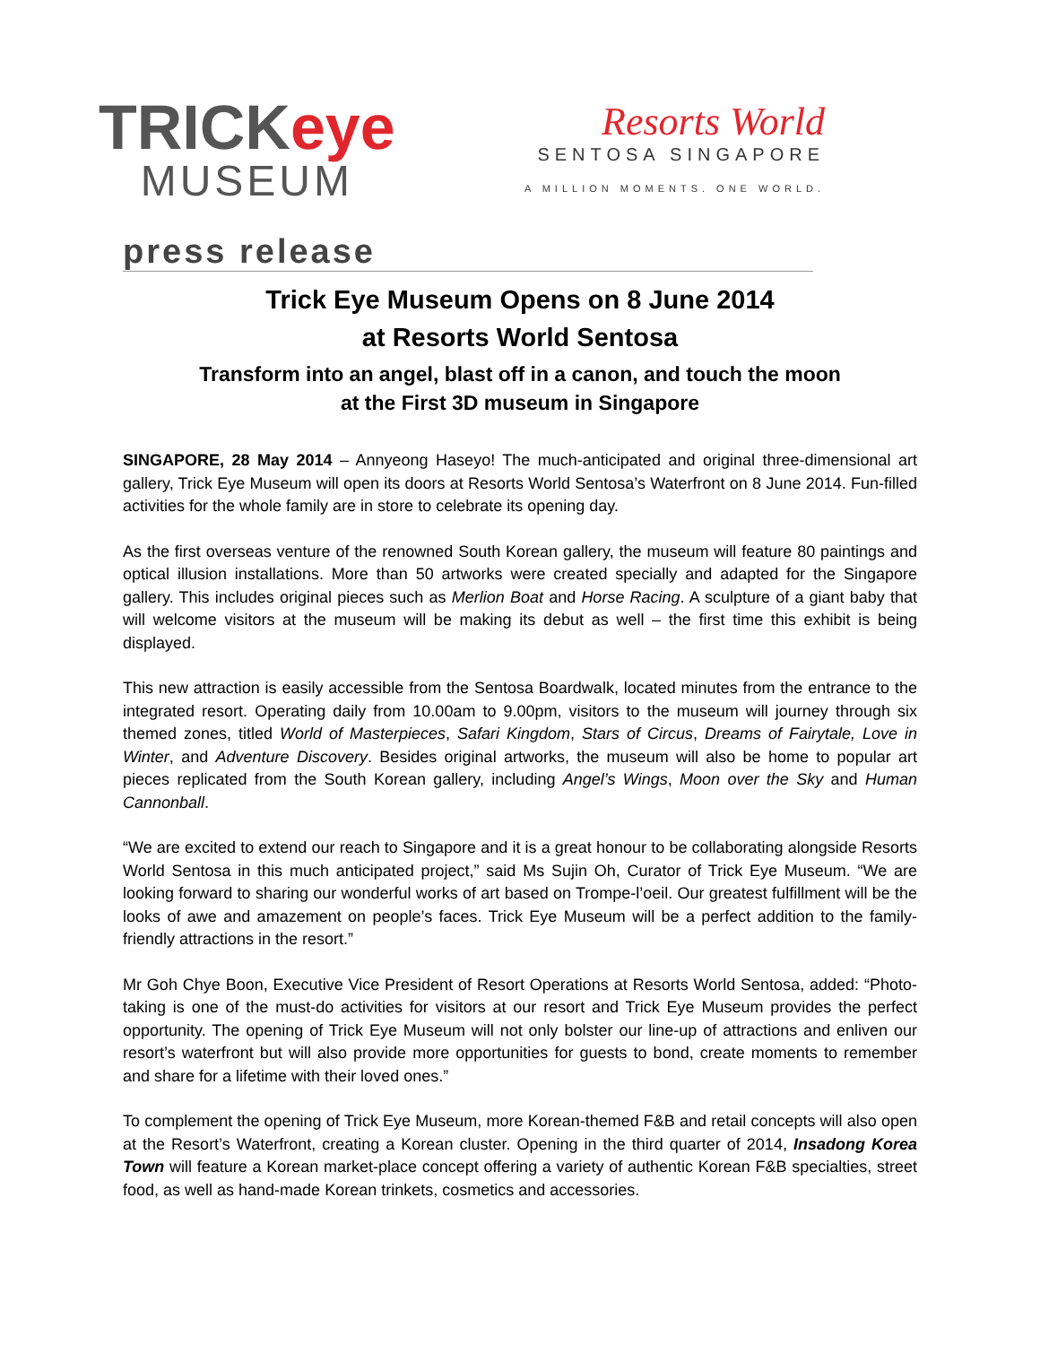TRICKeye
MUSEUM
Resorts World
SENTOSA SINGAPORE
A MILLION MOMENTS. ONE WORLD.
press release
Trick Eye Museum Opens on 8 June 2014
at Resorts World Sentosa
Transform into an angel, blast off in a canon, and touch the moon
at the First 3D museum in Singapore
SINGAPORE, 28 May 2014 – Annyeong Haseyo! The much-anticipated and original three-dimensional art gallery, Trick Eye Museum will open its doors at Resorts World Sentosa’s Waterfront on 8 June 2014. Fun-filled activities for the whole family are in store to celebrate its opening day.
As the first overseas venture of the renowned South Korean gallery, the museum will feature 80 paintings and optical illusion installations. More than 50 artworks were created specially and adapted for the Singapore gallery. This includes original pieces such as Merlion Boat and Horse Racing. A sculpture of a giant baby that will welcome visitors at the museum will be making its debut as well – the first time this exhibit is being displayed.
This new attraction is easily accessible from the Sentosa Boardwalk, located minutes from the entrance to the integrated resort. Operating daily from 10.00am to 9.00pm, visitors to the museum will journey through six themed zones, titled World of Masterpieces, Safari Kingdom, Stars of Circus, Dreams of Fairytale, Love in Winter, and Adventure Discovery. Besides original artworks, the museum will also be home to popular art pieces replicated from the South Korean gallery, including Angel’s Wings, Moon over the Sky and Human Cannonball.
“We are excited to extend our reach to Singapore and it is a great honour to be collaborating alongside Resorts World Sentosa in this much anticipated project,” said Ms Sujin Oh, Curator of Trick Eye Museum. “We are looking forward to sharing our wonderful works of art based on Trompe-l’oeil. Our greatest fulfillment will be the looks of awe and amazement on people’s faces. Trick Eye Museum will be a perfect addition to the family-friendly attractions in the resort.”
Mr Goh Chye Boon, Executive Vice President of Resort Operations at Resorts World Sentosa, added: “Photo-taking is one of the must-do activities for visitors at our resort and Trick Eye Museum provides the perfect opportunity. The opening of Trick Eye Museum will not only bolster our line-up of attractions and enliven our resort’s waterfront but will also provide more opportunities for guests to bond, create moments to remember and share for a lifetime with their loved ones.”
To complement the opening of Trick Eye Museum, more Korean-themed F&B and retail concepts will also open at the Resort’s Waterfront, creating a Korean cluster. Opening in the third quarter of 2014, Insadong Korea Town will feature a Korean market-place concept offering a variety of authentic Korean F&B specialties, street food, as well as hand-made Korean trinkets, cosmetics and accessories.